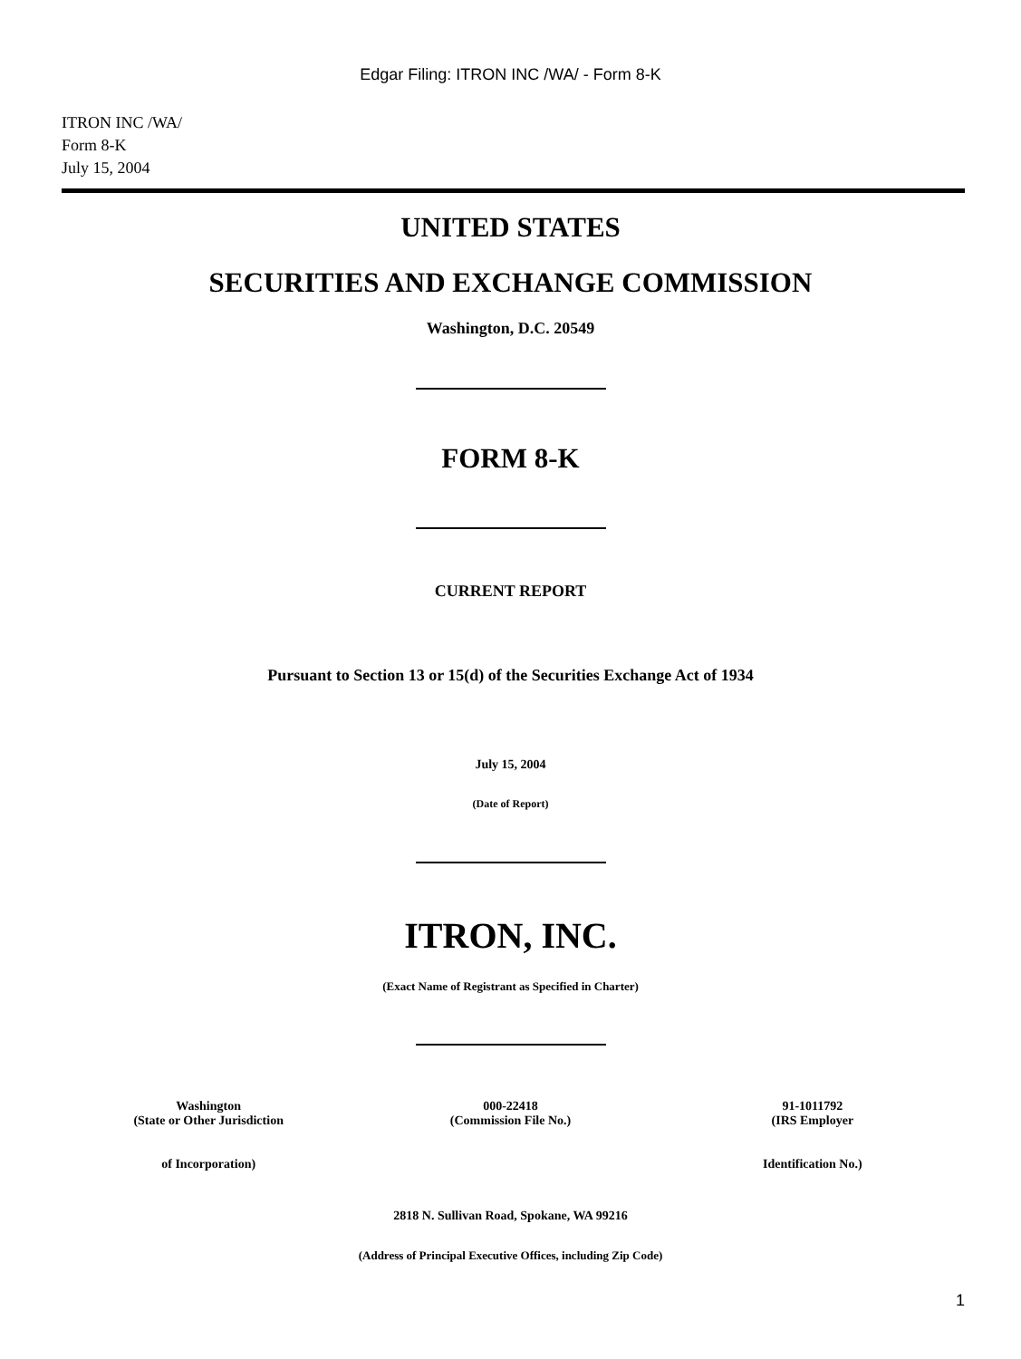Edgar Filing: ITRON INC /WA/ - Form 8-K
ITRON INC /WA/
Form 8-K
July 15, 2004
UNITED STATES
SECURITIES AND EXCHANGE COMMISSION
Washington, D.C. 20549
FORM 8-K
CURRENT REPORT
Pursuant to Section 13 or 15(d) of the Securities Exchange Act of 1934
July 15, 2004
(Date of Report)
ITRON, INC.
(Exact Name of Registrant as Specified in Charter)
| Washington (State or Other Jurisdiction of Incorporation) | 000-22418 (Commission File No.) | 91-1011792 (IRS Employer Identification No.) |
2818 N. Sullivan Road, Spokane, WA 99216
(Address of Principal Executive Offices, including Zip Code)
1